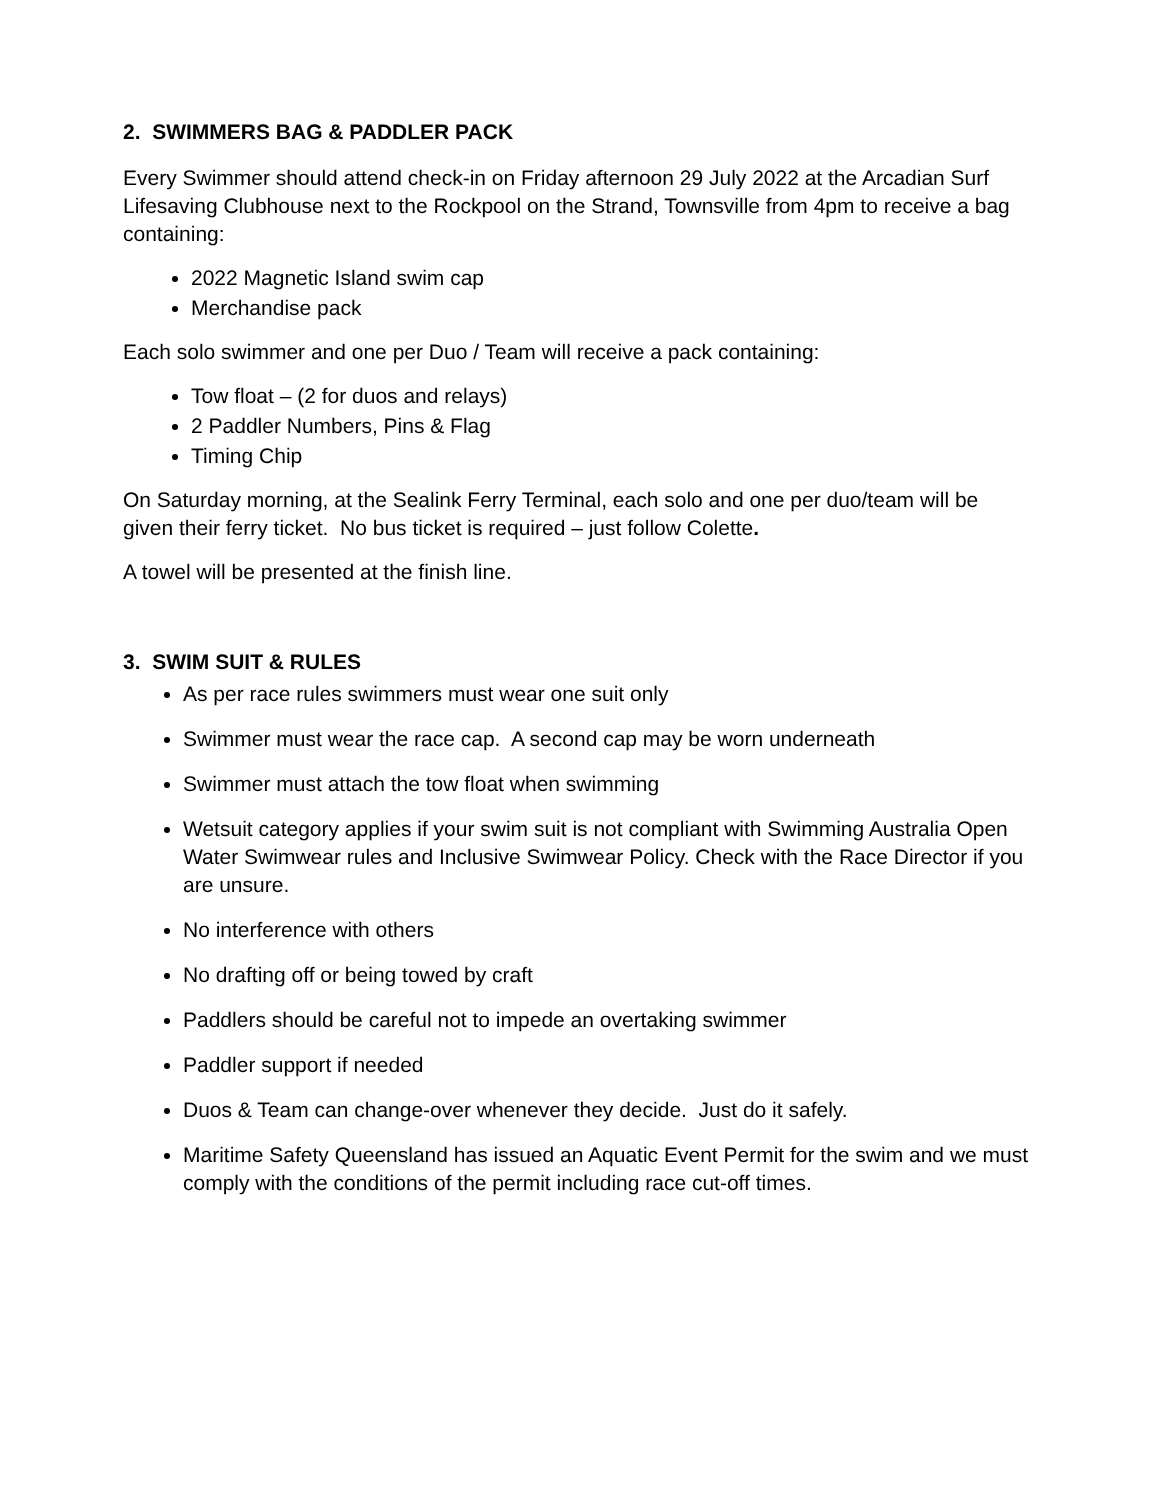2. SWIMMERS BAG & PADDLER PACK
Every Swimmer should attend check-in on Friday afternoon 29 July 2022 at the Arcadian Surf Lifesaving Clubhouse next to the Rockpool on the Strand, Townsville from 4pm to receive a bag containing:
2022 Magnetic Island swim cap
Merchandise pack
Each solo swimmer and one per Duo / Team will receive a pack containing:
Tow float – (2 for duos and relays)
2 Paddler Numbers, Pins & Flag
Timing Chip
On Saturday morning, at the Sealink Ferry Terminal, each solo and one per duo/team will be given their ferry ticket. No bus ticket is required – just follow Colette.
A towel will be presented at the finish line.
3. SWIM SUIT & RULES
As per race rules swimmers must wear one suit only
Swimmer must wear the race cap. A second cap may be worn underneath
Swimmer must attach the tow float when swimming
Wetsuit category applies if your swim suit is not compliant with Swimming Australia Open Water Swimwear rules and Inclusive Swimwear Policy. Check with the Race Director if you are unsure.
No interference with others
No drafting off or being towed by craft
Paddlers should be careful not to impede an overtaking swimmer
Paddler support if needed
Duos & Team can change-over whenever they decide. Just do it safely.
Maritime Safety Queensland has issued an Aquatic Event Permit for the swim and we must comply with the conditions of the permit including race cut-off times.